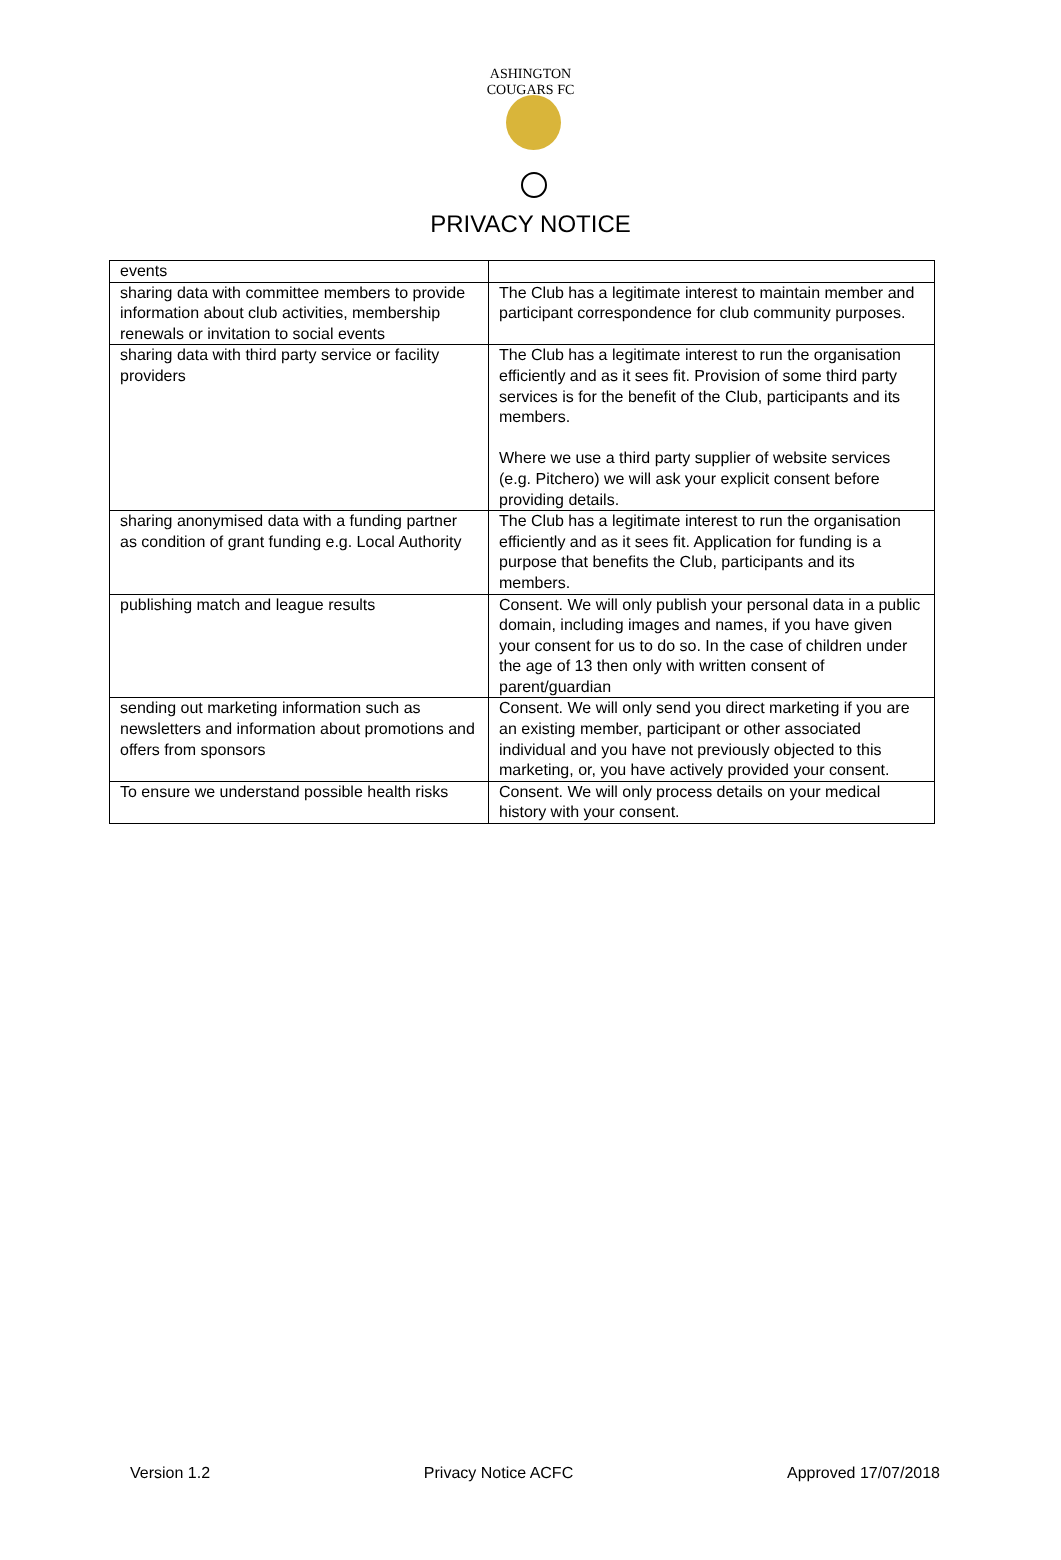ASHINGTON COUGARS FC
PRIVACY NOTICE
| events | |
| sharing data with committee members to provide information about club activities, membership renewals or invitation to social events | The Club has a legitimate interest to maintain member and participant correspondence for club community purposes. |
| sharing data with third party service or facility providers | The Club has a legitimate interest to run the organisation efficiently and as it sees fit. Provision of some third party services is for the benefit of the Club, participants and its members. Where we use a third party supplier of website services (e.g. Pitchero) we will ask your explicit consent before providing details. |
| sharing anonymised data with a funding partner as condition of grant funding e.g. Local Authority | The Club has a legitimate interest to run the organisation efficiently and as it sees fit. Application for funding is a purpose that benefits the Club, participants and its members. |
| publishing match and league results | Consent. We will only publish your personal data in a public domain, including images and names, if you have given your consent for us to do so. In the case of children under the age of 13 then only with written consent of parent/guardian |
| sending out marketing information such as newsletters and information about promotions and offers from sponsors | Consent. We will only send you direct marketing if you are an existing member, participant or other associated individual and you have not previously objected to this marketing, or, you have actively provided your consent. |
| To ensure we understand possible health risks | Consent. We will only process details on your medical history with your consent. |
Version 1.2 Privacy Notice ACFC Approved 17/07/2018